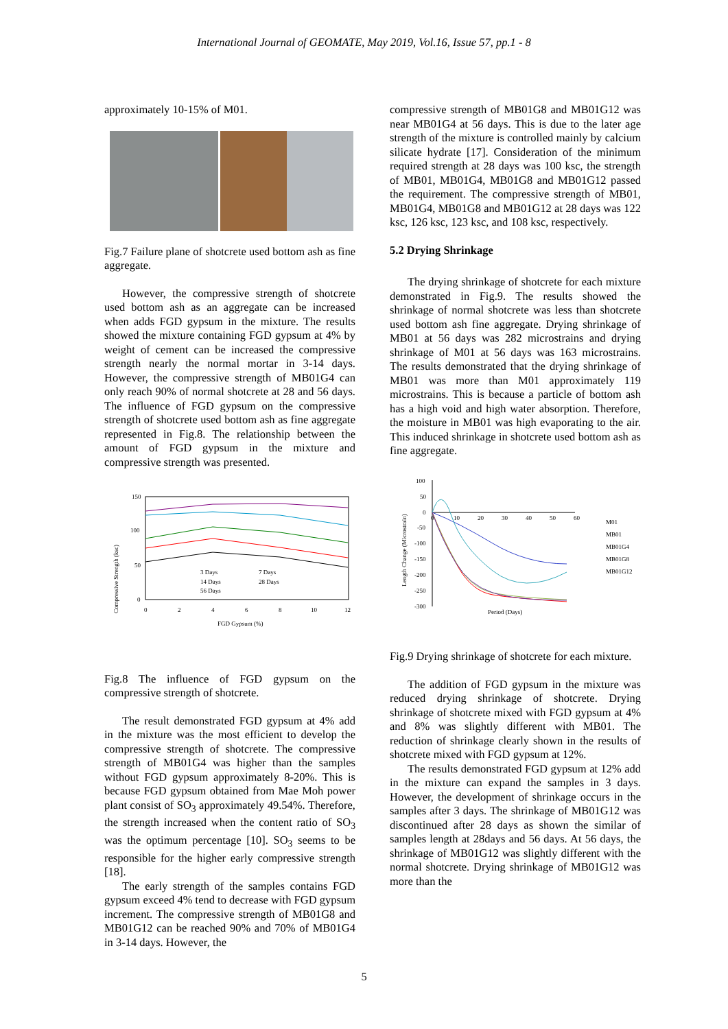International Journal of GEOMATE, May 2019, Vol.16, Issue 57, pp.1 - 8
approximately 10-15% of M01.
Fig.7 Failure plane of shotcrete used bottom ash as fine aggregate.
However, the compressive strength of shotcrete used bottom ash as an aggregate can be increased when adds FGD gypsum in the mixture. The results showed the mixture containing FGD gypsum at 4% by weight of cement can be increased the compressive strength nearly the normal mortar in 3-14 days. However, the compressive strength of MB01G4 can only reach 90% of normal shotcrete at 28 and 56 days. The influence of FGD gypsum on the compressive strength of shotcrete used bottom ash as fine aggregate represented in Fig.8. The relationship between the amount of FGD gypsum in the mixture and compressive strength was presented.
Compressive Strength (ksc)
150
100
50
0
0
2
4
6
8
10
12
FGD Gypsum (%)
3 Days
7 Days
14 Days
28 Days
56 Days
Fig.8 The influence of FGD gypsum on the compressive strength of shotcrete.
The result demonstrated FGD gypsum at 4% add in the mixture was the most efficient to develop the compressive strength of shotcrete. The compressive strength of MB01G4 was higher than the samples without FGD gypsum approximately 8-20%. This is because FGD gypsum obtained from Mae Moh power plant consist of SO<sub>3</sub> approximately 49.54%. Therefore, the strength increased when the content ratio of SO<sub>3</sub> was the optimum percentage [10]. SO<sub>3</sub> seems to be responsible for the higher early compressive strength [18].
The early strength of the samples contains FGD gypsum exceed 4% tend to decrease with FGD gypsum increment. The compressive strength of MB01G8 and MB01G12 can be reached 90% and 70% of MB01G4 in 3-14 days. However, the
compressive strength of MB01G8 and MB01G12 was near MB01G4 at 56 days. This is due to the later age strength of the mixture is controlled mainly by calcium silicate hydrate [17]. Consideration of the minimum required strength at 28 days was 100 ksc, the strength of MB01, MB01G4, MB01G8 and MB01G12 passed the requirement. The compressive strength of MB01, MB01G4, MB01G8 and MB01G12 at 28 days was 122 ksc, 126 ksc, 123 ksc, and 108 ksc, respectively.
5.2 Drying Shrinkage
The drying shrinkage of shotcrete for each mixture demonstrated in Fig.9. The results showed the shrinkage of normal shotcrete was less than shotcrete used bottom ash fine aggregate. Drying shrinkage of MB01 at 56 days was 282 microstrains and drying shrinkage of M01 at 56 days was 163 microstrains. The results demonstrated that the drying shrinkage of MB01 was more than M01 approximately 119 microstrains. This is because a particle of bottom ash has a high void and high water absorption. Therefore, the moisture in MB01 was high evaporating to the air. This induced shrinkage in shotcrete used bottom ash as fine aggregate.
Length Change (Microstrain)
100
50
0
-50
-100
-150
-200
-250
-300
0
10
20
30
40
50
60
Period (Days)
M01
MB01
MB01G4
MB01G8
MB01G12
Fig.9 Drying shrinkage of shotcrete for each mixture.
The addition of FGD gypsum in the mixture was reduced drying shrinkage of shotcrete. Drying shrinkage of shotcrete mixed with FGD gypsum at 4% and 8% was slightly different with MB01. The reduction of shrinkage clearly shown in the results of shotcrete mixed with FGD gypsum at 12%.
The results demonstrated FGD gypsum at 12% add in the mixture can expand the samples in 3 days. However, the development of shrinkage occurs in the samples after 3 days. The shrinkage of MB01G12 was discontinued after 28 days as shown the similar of samples length at 28days and 56 days. At 56 days, the shrinkage of MB01G12 was slightly different with the normal shotcrete. Drying shrinkage of MB01G12 was more than the
5